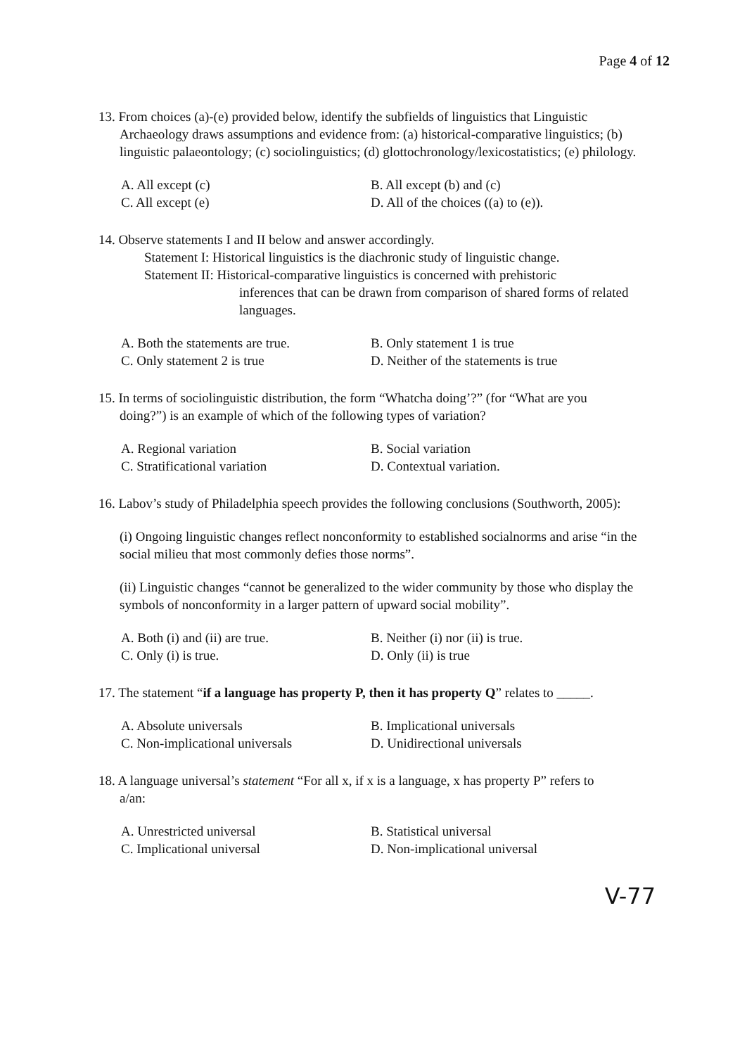Page 4 of 12
13. From choices (a)-(e) provided below, identify the subfields of linguistics that Linguistic
Archaeology draws assumptions and evidence from: (a) historical-comparative linguistics; (b) linguistic palaeontology; (c) sociolinguistics; (d) glottochronology/lexicostatistics; (e) philology.
A. All except (c) B. All except (b) and (c) C. All except (e) D. All of the choices ((a) to (e)).
14. Observe statements I and II below and answer accordingly.
Statement I: Historical linguistics is the diachronic study of linguistic change.
Statement II: Historical-comparative linguistics is concerned with prehistoric
inferences that can be drawn from comparison of shared forms of related languages.
A. Both the statements are true. B. Only statement 1 is true C. Only statement 2 is true D. Neither of the statements is true
15. In terms of sociolinguistic distribution, the form “Whatcha doing’?” (for “What are you
doing?”) is an example of which of the following types of variation?
A. Regional variation B. Social variation C. Stratificational variation D. Contextual variation.
16. Labov’s study of Philadelphia speech provides the following conclusions (Southworth, 2005):
(i) Ongoing linguistic changes reflect nonconformity to established socialnorms and arise “in the social milieu that most commonly defies those norms”.
(ii) Linguistic changes “cannot be generalized to the wider community by those who display the symbols of nonconformity in a larger pattern of upward social mobility”.
A. Both (i) and (ii) are true. B. Neither (i) nor (ii) is true. C. Only (i) is true. D. Only (ii) is true
17. The statement “if a language has property P, then it has property Q” relates to _____.
A. Absolute universals B. Implicational universals C. Non-implicational universals D. Unidirectional universals
18. A language universal’s statement “For all x, if x is a language, x has property P” refers to
a/an:
A. Unrestricted universal B. Statistical universal C. Implicational universal D. Non-implicational universal
V-77